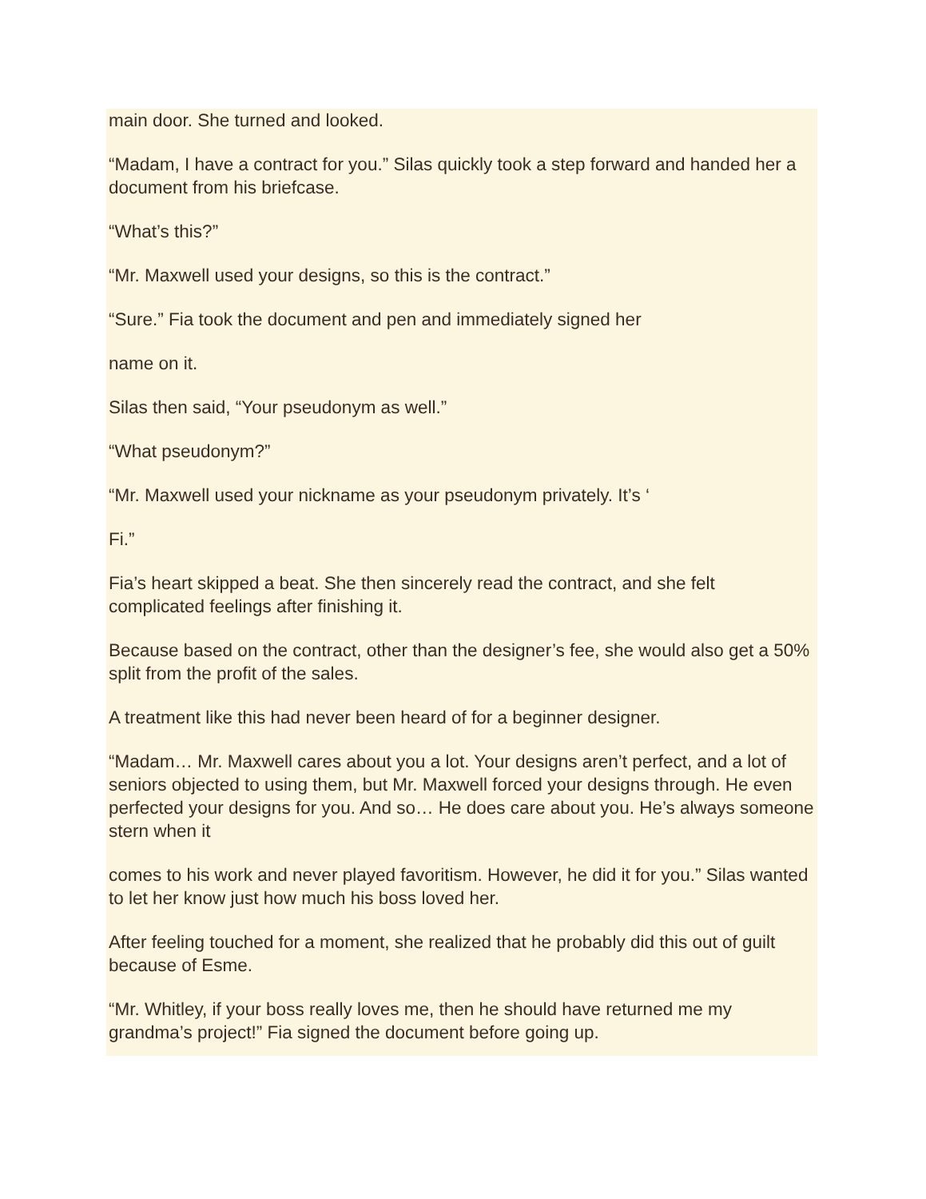main door. She turned and looked.
“Madam, I have a contract for you.” Silas quickly took a step forward and handed her a document from his briefcase.
“What’s this?”
“Mr. Maxwell used your designs, so this is the contract.”
“Sure.” Fia took the document and pen and immediately signed her
name on it.
Silas then said, “Your pseudonym as well.”
“What pseudonym?”
“Mr. Maxwell used your nickname as your pseudonym privately. It’s ‘
Fi.”
Fia’s heart skipped a beat. She then sincerely read the contract, and she felt complicated feelings after finishing it.
Because based on the contract, other than the designer’s fee, she would also get a 50% split from the profit of the sales.
A treatment like this had never been heard of for a beginner designer.
“Madam… Mr. Maxwell cares about you a lot. Your designs aren’t perfect, and a lot of seniors objected to using them, but Mr. Maxwell forced your designs through. He even perfected your designs for you. And so… He does care about you. He’s always someone stern when it
comes to his work and never played favoritism. However, he did it for you.” Silas wanted to let her know just how much his boss loved her.
After feeling touched for a moment, she realized that he probably did this out of guilt because of Esme.
“Mr. Whitley, if your boss really loves me, then he should have returned me my grandma’s project!” Fia signed the document before going up.